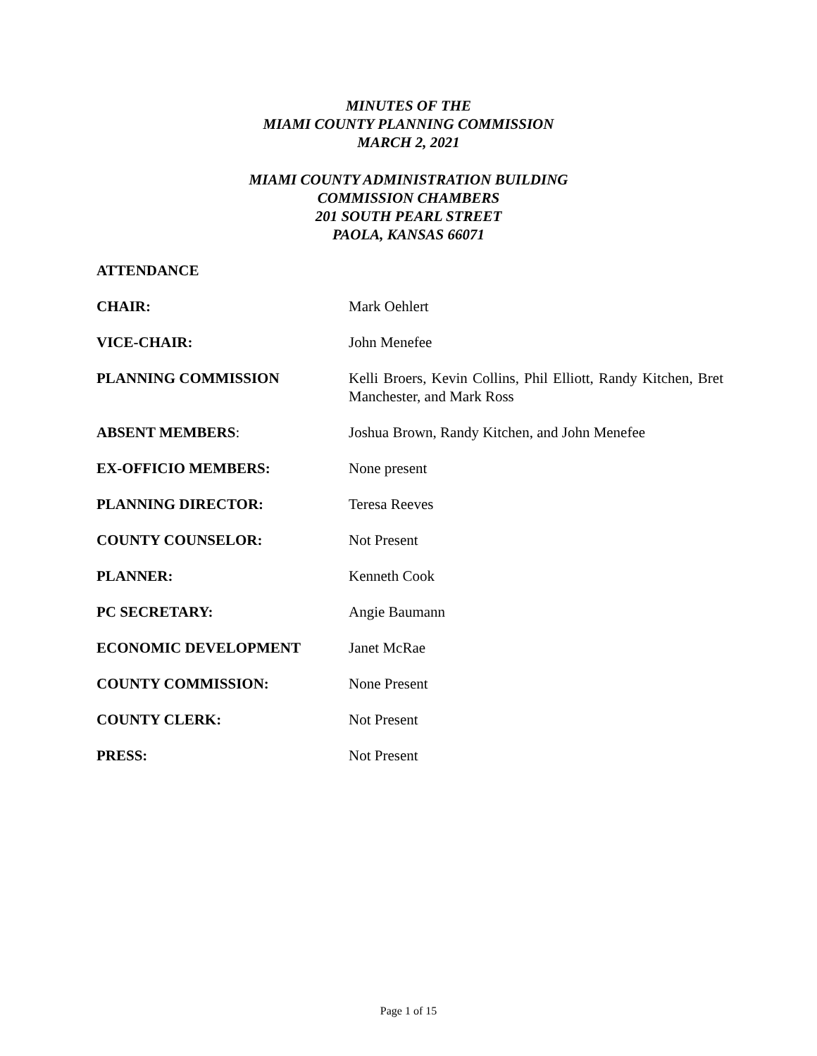MINUTES OF THE
MIAMI COUNTY PLANNING COMMISSION
MARCH 2, 2021
MIAMI COUNTY ADMINISTRATION BUILDING
COMMISSION CHAMBERS
201 SOUTH PEARL STREET
PAOLA, KANSAS 66071
ATTENDANCE
| CHAIR: | Mark Oehlert |
| VICE-CHAIR: | John Menefee |
| PLANNING COMMISSION | Kelli Broers, Kevin Collins, Phil Elliott, Randy Kitchen, Bret Manchester, and Mark Ross |
| ABSENT MEMBERS : | Joshua Brown, Randy Kitchen, and John Menefee |
| EX-OFFICIO MEMBERS: | None present |
| PLANNING DIRECTOR: | Teresa Reeves |
| COUNTY COUNSELOR: | Not Present |
| PLANNER: | Kenneth Cook |
| PC SECRETARY: | Angie Baumann |
| ECONOMIC DEVELOPMENT | Janet McRae |
| COUNTY COMMISSION: | None Present |
| COUNTY CLERK: | Not Present |
| PRESS: | Not Present |
Page 1 of 15